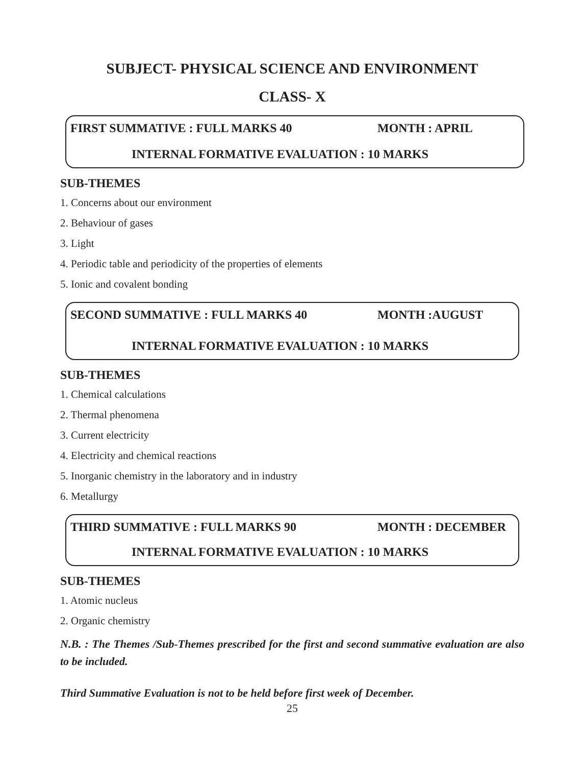SUBJECT- PHYSICAL SCIENCE AND ENVIRONMENT
CLASS- X
FIRST SUMMATIVE : FULL MARKS 40 MONTH : APRIL
INTERNAL FORMATIVE EVALUATION : 10 MARKS
SUB-THEMES
1. Concerns about our environment
2. Behaviour of gases
3. Light
4. Periodic table and periodicity of the properties of elements
5. Ionic and covalent bonding
SECOND SUMMATIVE : FULL MARKS 40 MONTH :AUGUST
INTERNAL FORMATIVE EVALUATION : 10 MARKS
SUB-THEMES
1. Chemical calculations
2. Thermal phenomena
3. Current electricity
4. Electricity and chemical reactions
5. Inorganic chemistry in the laboratory and in industry
6. Metallurgy
THIRD SUMMATIVE : FULL MARKS 90 MONTH : DECEMBER
INTERNAL FORMATIVE EVALUATION : 10 MARKS
SUB-THEMES
1. Atomic nucleus
2. Organic chemistry
N.B. : The Themes /Sub-Themes prescribed for the first and second summative evaluation are also to be included.
Third Summative Evaluation is not to be held before first week of December.
25